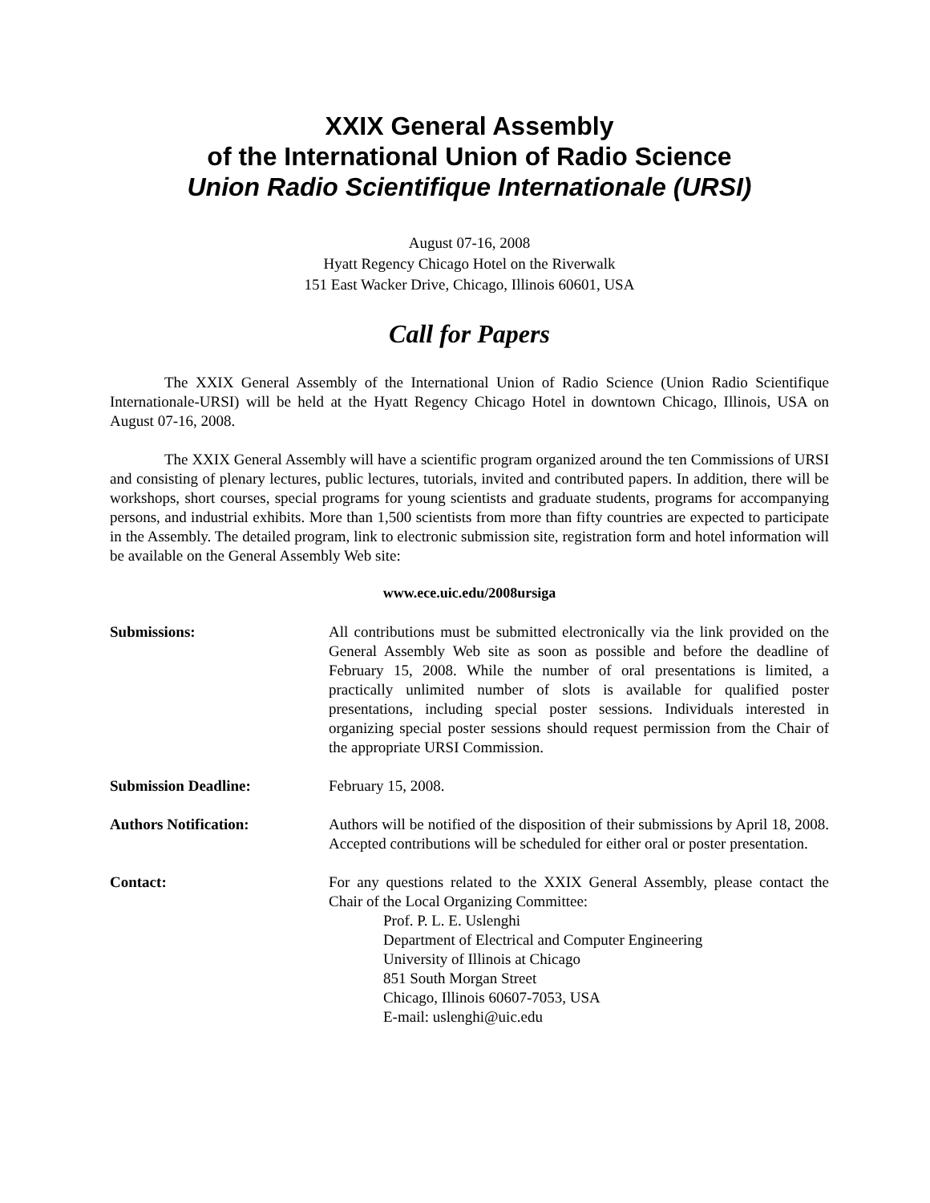XXIX General Assembly
of the International Union of Radio Science
Union Radio Scientifique Internationale (URSI)
August 07-16, 2008
Hyatt Regency Chicago Hotel on the Riverwalk
151 East Wacker Drive, Chicago, Illinois 60601, USA
Call for Papers
The XXIX General Assembly of the International Union of Radio Science (Union Radio Scientifique Internationale-URSI) will be held at the Hyatt Regency Chicago Hotel in downtown Chicago, Illinois, USA on August 07-16, 2008.
The XXIX General Assembly will have a scientific program organized around the ten Commissions of URSI and consisting of plenary lectures, public lectures, tutorials, invited and contributed papers. In addition, there will be workshops, short courses, special programs for young scientists and graduate students, programs for accompanying persons, and industrial exhibits. More than 1,500 scientists from more than fifty countries are expected to participate in the Assembly. The detailed program, link to electronic submission site, registration form and hotel information will be available on the General Assembly Web site:
www.ece.uic.edu/2008ursiga
Submissions: All contributions must be submitted electronically via the link provided on the General Assembly Web site as soon as possible and before the deadline of February 15, 2008. While the number of oral presentations is limited, a practically unlimited number of slots is available for qualified poster presentations, including special poster sessions. Individuals interested in organizing special poster sessions should request permission from the Chair of the appropriate URSI Commission.
Submission Deadline: February 15, 2008.
Authors Notification: Authors will be notified of the disposition of their submissions by April 18, 2008. Accepted contributions will be scheduled for either oral or poster presentation.
Contact: For any questions related to the XXIX General Assembly, please contact the Chair of the Local Organizing Committee:
Prof. P. L. E. Uslenghi
Department of Electrical and Computer Engineering
University of Illinois at Chicago
851 South Morgan Street
Chicago, Illinois 60607-7053, USA
E-mail: uslenghi@uic.edu